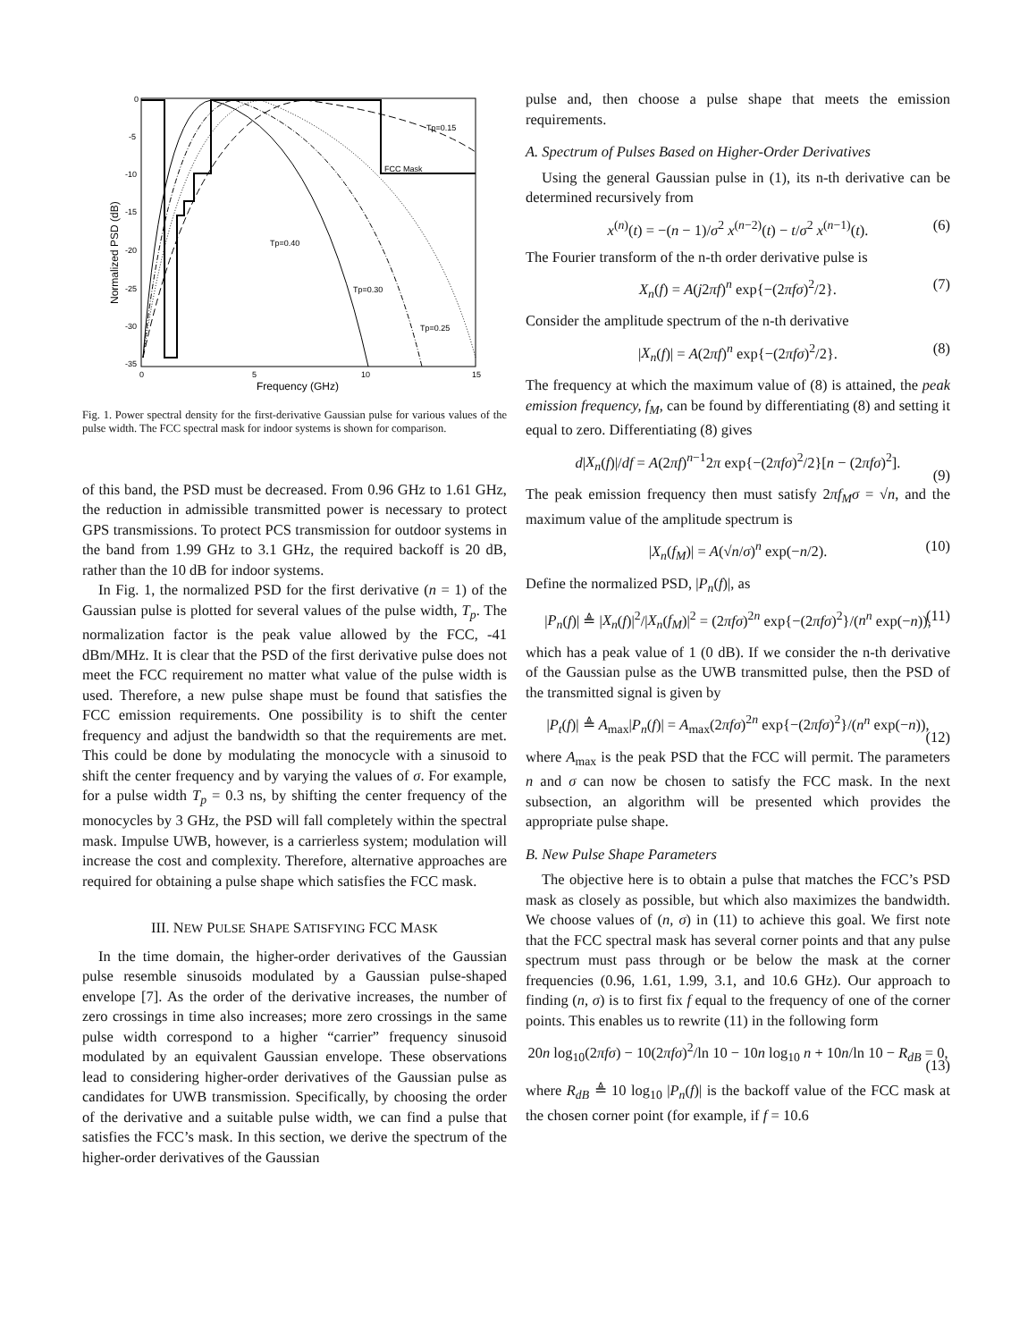0
-5
-10
-15
-20
-25
-30
-35
0
5
10
15
Frequency (GHz)
Normalized PSD (dB)
FCC Mask
Tp=0.15
Tp=0.40
Tp=0.30
Tp=0.25
Fig. 1. Power spectral density for the first-derivative Gaussian pulse for various values of the pulse width. The FCC spectral mask for indoor systems is shown for comparison.
of this band, the PSD must be decreased. From 0.96 GHz to 1.61 GHz, the reduction in admissible transmitted power is necessary to protect GPS transmissions. To protect PCS transmission for outdoor systems in the band from 1.99 GHz to 3.1 GHz, the required backoff is 20 dB, rather than the 10 dB for indoor systems.
In Fig. 1, the normalized PSD for the first derivative (n = 1) of the Gaussian pulse is plotted for several values of the pulse width, T<sub>p</sub>. The normalization factor is the peak value allowed by the FCC, -41 dBm/MHz. It is clear that the PSD of the first derivative pulse does not meet the FCC requirement no matter what value of the pulse width is used. Therefore, a new pulse shape must be found that satisfies the FCC emission requirements. One possibility is to shift the center frequency and adjust the bandwidth so that the requirements are met. This could be done by modulating the monocycle with a sinusoid to shift the center frequency and by varying the values of σ. For example, for a pulse width T<sub>p</sub> = 0.3 ns, by shifting the center frequency of the monocycles by 3 GHz, the PSD will fall completely within the spectral mask. Impulse UWB, however, is a carrierless system; modulation will increase the cost and complexity. Therefore, alternative approaches are required for obtaining a pulse shape which satisfies the FCC mask.
III. NEW PULSE SHAPE SATISFYING FCC MASK
In the time domain, the higher-order derivatives of the Gaussian pulse resemble sinusoids modulated by a Gaussian pulse-shaped envelope [7]. As the order of the derivative increases, the number of zero crossings in time also increases; more zero crossings in the same pulse width correspond to a higher “carrier” frequency sinusoid modulated by an equivalent Gaussian envelope. These observations lead to considering higher-order derivatives of the Gaussian pulse as candidates for UWB transmission. Specifically, by choosing the order of the derivative and a suitable pulse width, we can find a pulse that satisfies the FCC’s mask. In this section, we derive the spectrum of the higher-order derivatives of the Gaussian
pulse and, then choose a pulse shape that meets the emission requirements.
A. Spectrum of Pulses Based on Higher-Order Derivatives
Using the general Gaussian pulse in (1), its n-th derivative can be determined recursively from
x<sup>(n)</sup>(t) = −(n − 1)/σ<sup>2</sup> x<sup>(n−2)</sup>(t) − t/σ<sup>2</sup> x<sup>(n−1)</sup>(t). (6)
The Fourier transform of the n-th order derivative pulse is
X<sub>n</sub>(f) = A(j2πf)<sup>n</sup> exp{−(2πfσ)<sup>2</sup>/2}. (7)
Consider the amplitude spectrum of the n-th derivative
|X<sub>n</sub>(f)| = A(2πf)<sup>n</sup> exp{−(2πfσ)<sup>2</sup>/2}. (8)
The frequency at which the maximum value of (8) is attained, the peak emission frequency, f<sub>M</sub>, can be found by differentiating (8) and setting it equal to zero. Differentiating (8) gives
d|X<sub>n</sub>(f)|/df = A(2πf)<sup>n−1</sup>2π exp{−(2πfσ)<sup>2</sup>/2}[n − (2πfσ)<sup>2</sup>].
(9)
The peak emission frequency then must satisfy 2πf<sub>M</sub>σ = √n, and the maximum value of the amplitude spectrum is
|X<sub>n</sub>(f<sub>M</sub>)| = A(√n/σ)<sup>n</sup> exp(−n/2). (10)
Define the normalized PSD, |P<sub>n</sub>(f)|, as
|P<sub>n</sub>(f)| ≜ |X<sub>n</sub>(f)|<sup>2</sup>/|X<sub>n</sub>(f<sub>M</sub>)|<sup>2</sup> = (2πfσ)<sup>2n</sup> exp{−(2πfσ)<sup>2</sup>}/(n<sup>n</sup> exp(−n)), (11)
which has a peak value of 1 (0 dB). If we consider the n-th derivative of the Gaussian pulse as the UWB transmitted pulse, then the PSD of the transmitted signal is given by
|P<sub>t</sub>(f)| ≜ A<sub>max</sub>|P<sub>n</sub>(f)| = A<sub>max</sub>(2πfσ)<sup>2n</sup> exp{−(2πfσ)<sup>2</sup>}/(n<sup>n</sup> exp(−n)),
(12)
where A<sub>max</sub> is the peak PSD that the FCC will permit. The parameters n and σ can now be chosen to satisfy the FCC mask. In the next subsection, an algorithm will be presented which provides the appropriate pulse shape.
B. New Pulse Shape Parameters
The objective here is to obtain a pulse that matches the FCC’s PSD mask as closely as possible, but which also maximizes the bandwidth. We choose values of (n, σ) in (11) to achieve this goal. We first note that the FCC spectral mask has several corner points and that any pulse spectrum must pass through or be below the mask at the corner frequencies (0.96, 1.61, 1.99, 3.1, and 10.6 GHz). Our approach to finding (n, σ) is to first fix f equal to the frequency of one of the corner points. This enables us to rewrite (11) in the following form
20n log<sub>10</sub>(2πfσ) − 10(2πfσ)<sup>2</sup>/ln 10 − 10n log<sub>10</sub> n + 10n/ln 10 − R<sub>dB</sub> = 0,
(13)
where R<sub>dB</sub> ≜ 10 log<sub>10</sub> |P<sub>n</sub>(f)| is the backoff value of the FCC mask at the chosen corner point (for example, if f = 10.6